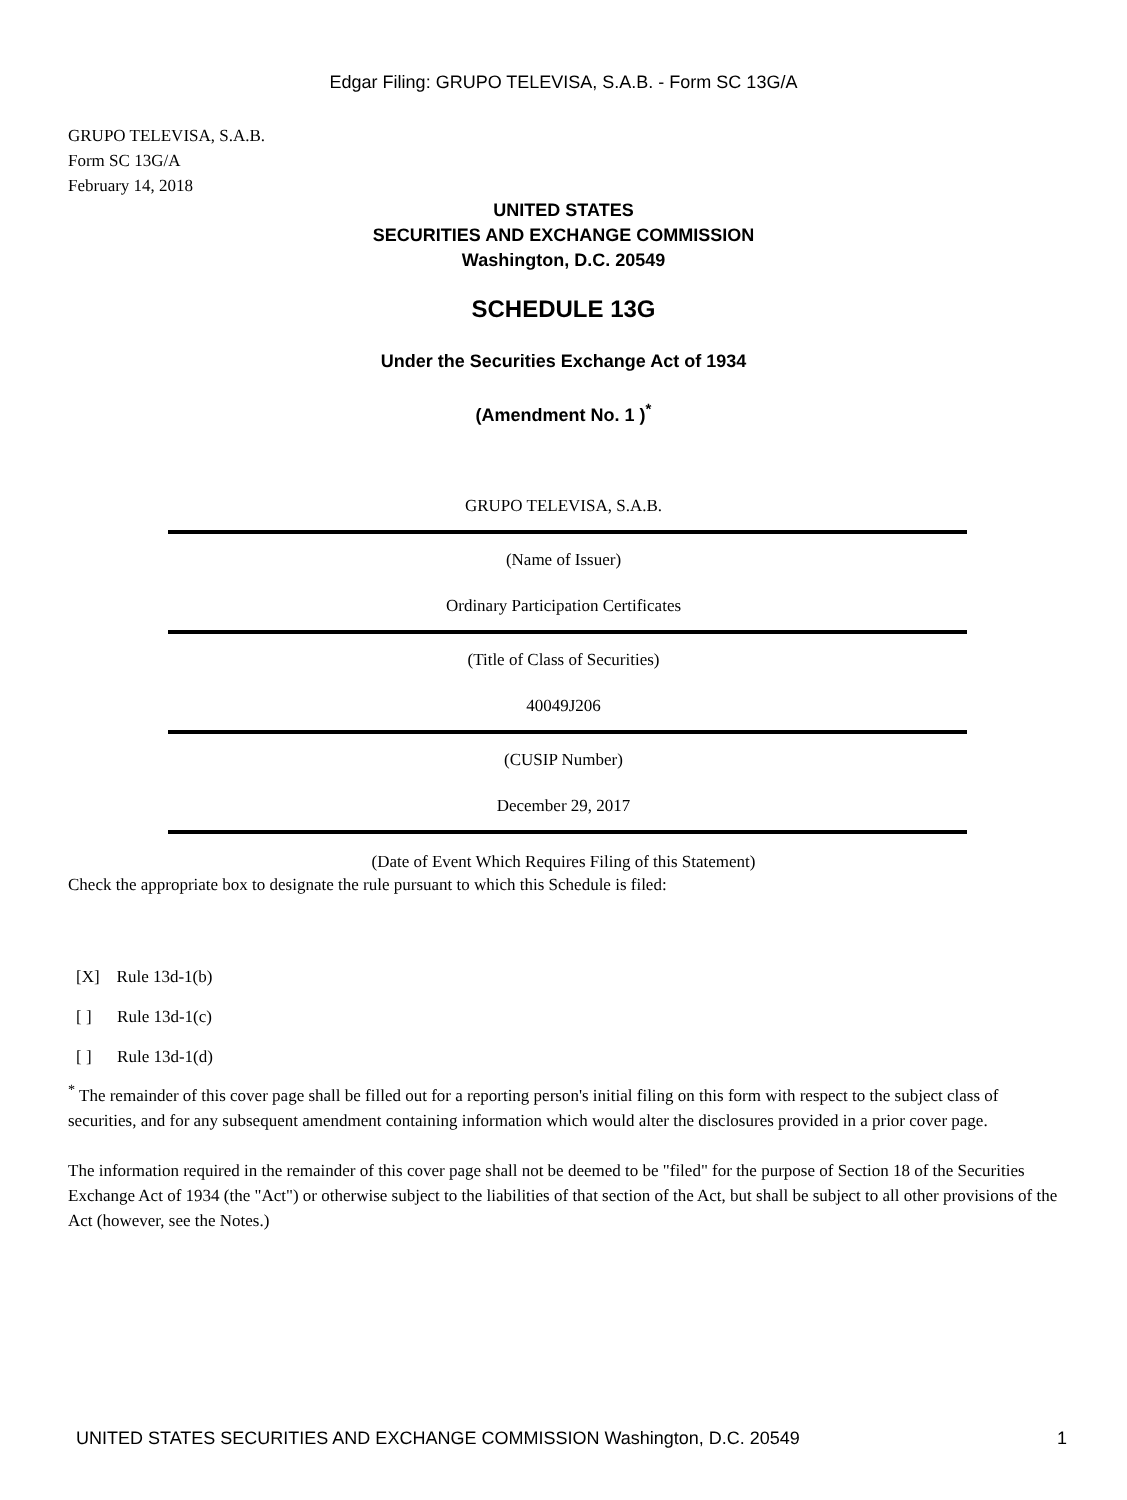Edgar Filing: GRUPO TELEVISA, S.A.B. - Form SC 13G/A
GRUPO TELEVISA, S.A.B.
Form SC 13G/A
February 14, 2018
UNITED STATES
SECURITIES AND EXCHANGE COMMISSION
Washington, D.C. 20549
SCHEDULE 13G
Under the Securities Exchange Act of 1934
(Amendment No. 1 )<sup>*</sup>
GRUPO TELEVISA, S.A.B.
(Name of Issuer)
Ordinary Participation Certificates
(Title of Class of Securities)
40049J206
(CUSIP Number)
December 29, 2017
(Date of Event Which Requires Filing of this Statement)
Check the appropriate box to designate the rule pursuant to which this Schedule is filed:
[X] Rule 13d-1(b)
[ ] Rule 13d-1(c)
[ ] Rule 13d-1(d)
<sup>*</sup> The remainder of this cover page shall be filled out for a reporting person's initial filing on this form with respect to the subject class of securities, and for any subsequent amendment containing information which would alter the disclosures provided in a prior cover page.
The information required in the remainder of this cover page shall not be deemed to be "filed" for the purpose of Section 18 of the Securities Exchange Act of 1934 (the "Act") or otherwise subject to the liabilities of that section of the Act, but shall be subject to all other provisions of the Act (however, see the Notes.)
UNITED STATES SECURITIES AND EXCHANGE COMMISSION Washington, D.C. 20549 1